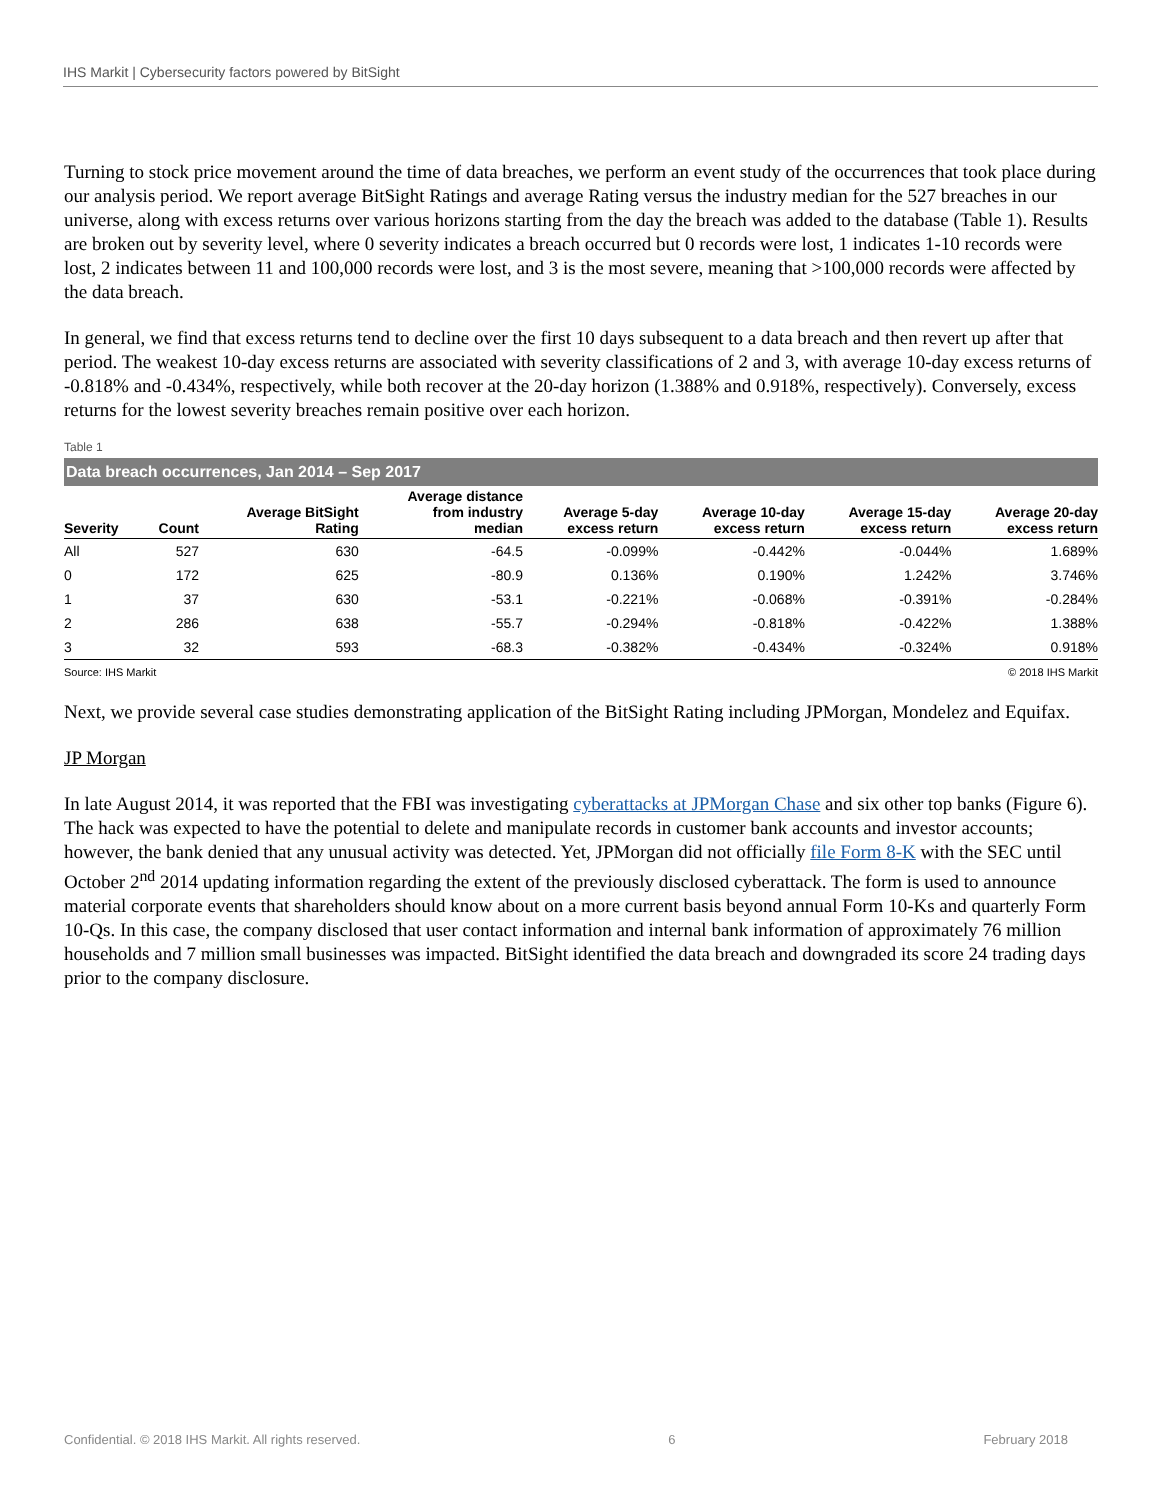IHS Markit | Cybersecurity factors powered by BitSight
Turning to stock price movement around the time of data breaches, we perform an event study of the occurrences that took place during our analysis period. We report average BitSight Ratings and average Rating versus the industry median for the 527 breaches in our universe, along with excess returns over various horizons starting from the day the breach was added to the database (Table 1). Results are broken out by severity level, where 0 severity indicates a breach occurred but 0 records were lost, 1 indicates 1-10 records were lost, 2 indicates between 11 and 100,000 records were lost, and 3 is the most severe, meaning that >100,000 records were affected by the data breach.
In general, we find that excess returns tend to decline over the first 10 days subsequent to a data breach and then revert up after that period. The weakest 10-day excess returns are associated with severity classifications of 2 and 3, with average 10-day excess returns of -0.818% and -0.434%, respectively, while both recover at the 20-day horizon (1.388% and 0.918%, respectively). Conversely, excess returns for the lowest severity breaches remain positive over each horizon.
Table 1
Data breach occurrences, Jan 2014 – Sep 2017
| Severity | Count | Average BitSight Rating | Average distance from industry median | Average 5-day excess return | Average 10-day excess return | Average 15-day excess return | Average 20-day excess return |
| --- | --- | --- | --- | --- | --- | --- | --- |
| All | 527 | 630 | -64.5 | -0.099% | -0.442% | -0.044% | 1.689% |
| 0 | 172 | 625 | -80.9 | 0.136% | 0.190% | 1.242% | 3.746% |
| 1 | 37 | 630 | -53.1 | -0.221% | -0.068% | -0.391% | -0.284% |
| 2 | 286 | 638 | -55.7 | -0.294% | -0.818% | -0.422% | 1.388% |
| 3 | 32 | 593 | -68.3 | -0.382% | -0.434% | -0.324% | 0.918% |
Source: IHS Markit © 2018 IHS Markit
Next, we provide several case studies demonstrating application of the BitSight Rating including JPMorgan, Mondelez and Equifax.
JP Morgan
In late August 2014, it was reported that the FBI was investigating cyberattacks at JPMorgan Chase and six other top banks (Figure 6). The hack was expected to have the potential to delete and manipulate records in customer bank accounts and investor accounts; however, the bank denied that any unusual activity was detected. Yet, JPMorgan did not officially file Form 8-K with the SEC until October 2<sup>nd</sup> 2014 updating information regarding the extent of the previously disclosed cyberattack. The form is used to announce material corporate events that shareholders should know about on a more current basis beyond annual Form 10-Ks and quarterly Form 10-Qs. In this case, the company disclosed that user contact information and internal bank information of approximately 76 million households and 7 million small businesses was impacted. BitSight identified the data breach and downgraded its score 24 trading days prior to the company disclosure.
Confidential. © 2018 IHS Markit. All rights reserved. 6 February 2018